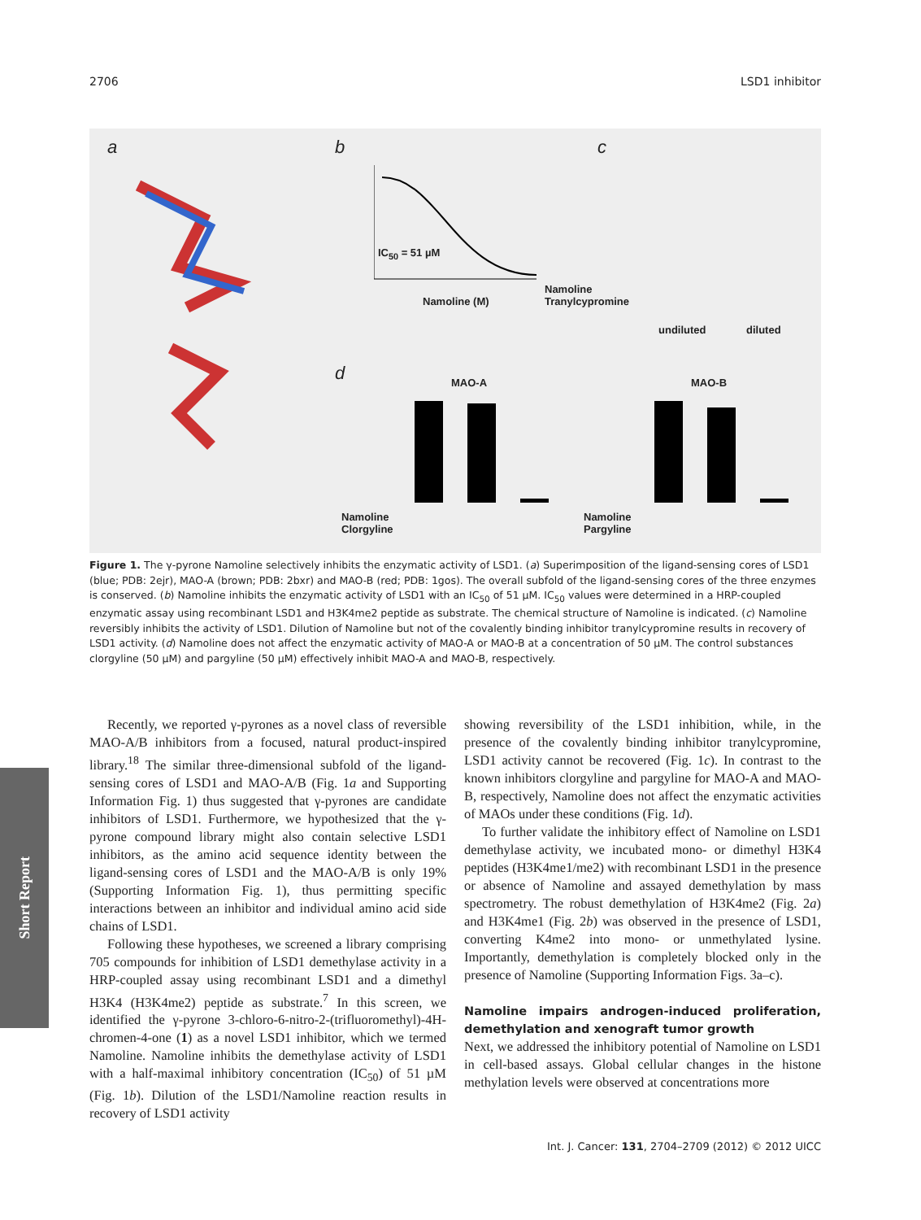2706 LSD1 inhibitor
a b
IC<sub>50</sub> = 51 µM
Namoline (M)
c
Namoline
Tranylcypromine
undiluted diluted
d MAO-A MAO-B
Namoline
Clorgyline
Namoline
Pargyline
Figure 1. The γ-pyrone Namoline selectively inhibits the enzymatic activity of LSD1. (a) Superimposition of the ligand-sensing cores of LSD1 (blue; PDB: 2ejr), MAO-A (brown; PDB: 2bxr) and MAO-B (red; PDB: 1gos). The overall subfold of the ligand-sensing cores of the three enzymes is conserved. (b) Namoline inhibits the enzymatic activity of LSD1 with an IC<sub>50</sub> of 51 µM. IC<sub>50</sub> values were determined in a HRP-coupled enzymatic assay using recombinant LSD1 and H3K4me2 peptide as substrate. The chemical structure of Namoline is indicated. (c) Namoline reversibly inhibits the activity of LSD1. Dilution of Namoline but not of the covalently binding inhibitor tranylcypromine results in recovery of LSD1 activity. (d) Namoline does not affect the enzymatic activity of MAO-A or MAO-B at a concentration of 50 µM. The control substances clorgyline (50 µM) and pargyline (50 µM) effectively inhibit MAO-A and MAO-B, respectively.
Short Report
Recently, we reported γ-pyrones as a novel class of reversible MAO-A/B inhibitors from a focused, natural product-inspired library.<sup>18</sup> The similar three-dimensional subfold of the ligand-sensing cores of LSD1 and MAO-A/B (Fig. 1a and Supporting Information Fig. 1) thus suggested that γ-pyrones are candidate inhibitors of LSD1. Furthermore, we hypothesized that the γ-pyrone compound library might also contain selective LSD1 inhibitors, as the amino acid sequence identity between the ligand-sensing cores of LSD1 and the MAO-A/B is only 19% (Supporting Information Fig. 1), thus permitting specific interactions between an inhibitor and individual amino acid side chains of LSD1.
Following these hypotheses, we screened a library comprising 705 compounds for inhibition of LSD1 demethylase activity in a HRP-coupled assay using recombinant LSD1 and a dimethyl H3K4 (H3K4me2) peptide as substrate.<sup>7</sup> In this screen, we identified the γ-pyrone 3-chloro-6-nitro-2-(trifluoromethyl)-4H-chromen-4-one (1) as a novel LSD1 inhibitor, which we termed Namoline. Namoline inhibits the demethylase activity of LSD1 with a half-maximal inhibitory concentration (IC<sub>50</sub>) of 51 µM (Fig. 1b). Dilution of the LSD1/Namoline reaction results in recovery of LSD1 activity
showing reversibility of the LSD1 inhibition, while, in the presence of the covalently binding inhibitor tranylcypromine, LSD1 activity cannot be recovered (Fig. 1c). In contrast to the known inhibitors clorgyline and pargyline for MAO-A and MAO-B, respectively, Namoline does not affect the enzymatic activities of MAOs under these conditions (Fig. 1d).
To further validate the inhibitory effect of Namoline on LSD1 demethylase activity, we incubated mono- or dimethyl H3K4 peptides (H3K4me1/me2) with recombinant LSD1 in the presence or absence of Namoline and assayed demethylation by mass spectrometry. The robust demethylation of H3K4me2 (Fig. 2a) and H3K4me1 (Fig. 2b) was observed in the presence of LSD1, converting K4me2 into mono- or unmethylated lysine. Importantly, demethylation is completely blocked only in the presence of Namoline (Supporting Information Figs. 3a–c).
Namoline impairs androgen-induced proliferation, demethylation and xenograft tumor growth
Next, we addressed the inhibitory potential of Namoline on LSD1 in cell-based assays. Global cellular changes in the histone methylation levels were observed at concentrations more
Int. J. Cancer: 131, 2704–2709 (2012) © 2012 UICC